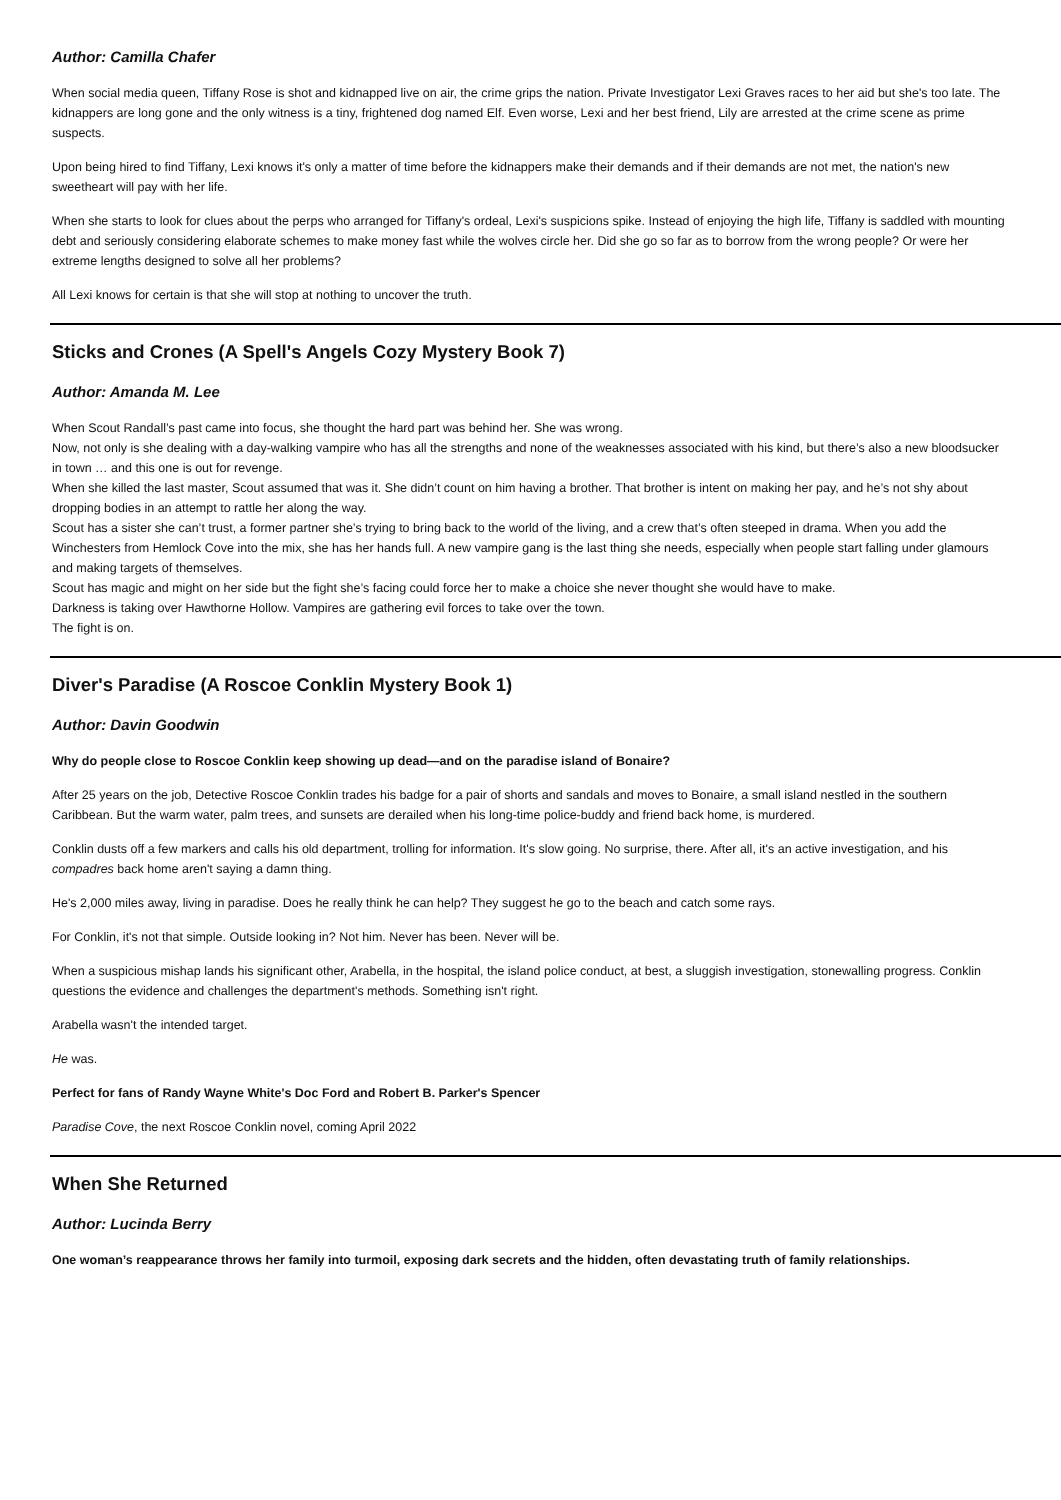Author: Camilla Chafer
When social media queen, Tiffany Rose is shot and kidnapped live on air, the crime grips the nation. Private Investigator Lexi Graves races to her aid but she's too late. The kidnappers are long gone and the only witness is a tiny, frightened dog named Elf. Even worse, Lexi and her best friend, Lily are arrested at the crime scene as prime suspects.
Upon being hired to find Tiffany, Lexi knows it's only a matter of time before the kidnappers make their demands and if their demands are not met, the nation's new sweetheart will pay with her life.
When she starts to look for clues about the perps who arranged for Tiffany's ordeal, Lexi's suspicions spike. Instead of enjoying the high life, Tiffany is saddled with mounting debt and seriously considering elaborate schemes to make money fast while the wolves circle her. Did she go so far as to borrow from the wrong people? Or were her extreme lengths designed to solve all her problems?
All Lexi knows for certain is that she will stop at nothing to uncover the truth.
Sticks and Crones (A Spell's Angels Cozy Mystery Book 7)
Author: Amanda M. Lee
When Scout Randall’s past came into focus, she thought the hard part was behind her. She was wrong.
Now, not only is she dealing with a day-walking vampire who has all the strengths and none of the weaknesses associated with his kind, but there’s also a new bloodsucker in town … and this one is out for revenge.
When she killed the last master, Scout assumed that was it. She didn’t count on him having a brother. That brother is intent on making her pay, and he’s not shy about dropping bodies in an attempt to rattle her along the way.
Scout has a sister she can’t trust, a former partner she’s trying to bring back to the world of the living, and a crew that’s often steeped in drama. When you add the Winchesters from Hemlock Cove into the mix, she has her hands full. A new vampire gang is the last thing she needs, especially when people start falling under glamours and making targets of themselves.
Scout has magic and might on her side but the fight she’s facing could force her to make a choice she never thought she would have to make.
Darkness is taking over Hawthorne Hollow. Vampires are gathering evil forces to take over the town.
The fight is on.
Diver's Paradise (A Roscoe Conklin Mystery Book 1)
Author: Davin Goodwin
Why do people close to Roscoe Conklin keep showing up dead—and on the paradise island of Bonaire?
After 25 years on the job, Detective Roscoe Conklin trades his badge for a pair of shorts and sandals and moves to Bonaire, a small island nestled in the southern Caribbean. But the warm water, palm trees, and sunsets are derailed when his long-time police-buddy and friend back home, is murdered.
Conklin dusts off a few markers and calls his old department, trolling for information. It's slow going. No surprise, there. After all, it's an active investigation, and his compadres back home aren't saying a damn thing.
He's 2,000 miles away, living in paradise. Does he really think he can help? They suggest he go to the beach and catch some rays.
For Conklin, it's not that simple. Outside looking in? Not him. Never has been. Never will be.
When a suspicious mishap lands his significant other, Arabella, in the hospital, the island police conduct, at best, a sluggish investigation, stonewalling progress. Conklin questions the evidence and challenges the department's methods. Something isn't right.
Arabella wasn't the intended target.
He was.
Perfect for fans of Randy Wayne White's Doc Ford and Robert B. Parker's Spencer
Paradise Cove, the next Roscoe Conklin novel, coming April 2022
When She Returned
Author: Lucinda Berry
One woman’s reappearance throws her family into turmoil, exposing dark secrets and the hidden, often devastating truth of family relationships.